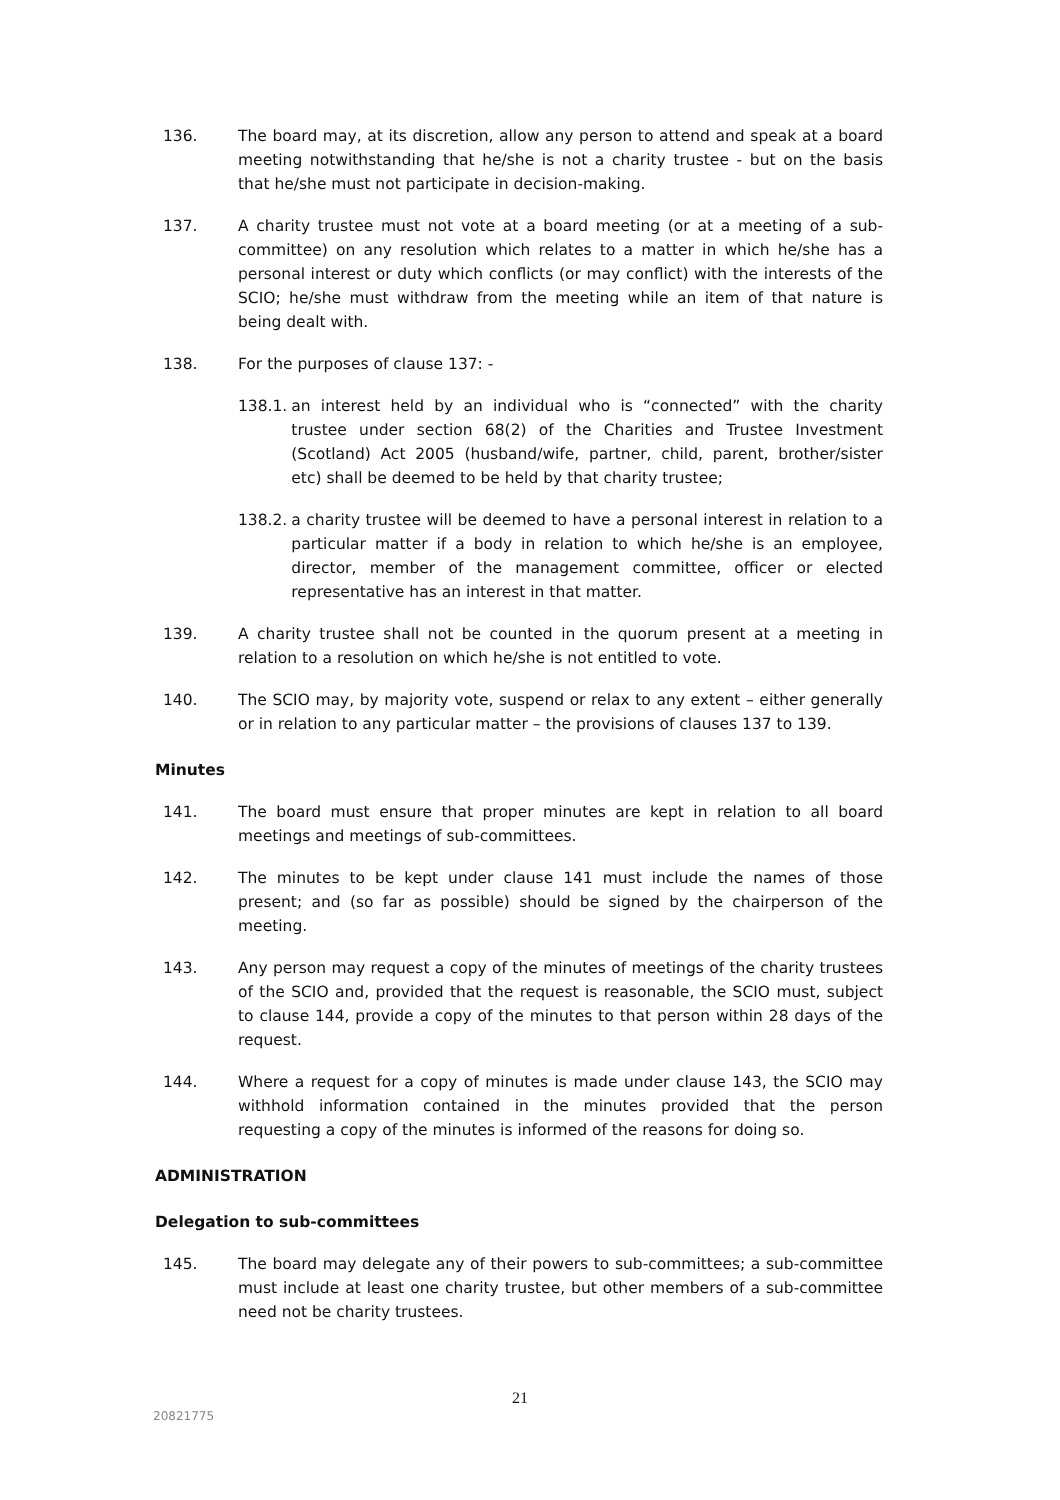136. The board may, at its discretion, allow any person to attend and speak at a board meeting notwithstanding that he/she is not a charity trustee - but on the basis that he/she must not participate in decision-making.
137. A charity trustee must not vote at a board meeting (or at a meeting of a sub-committee) on any resolution which relates to a matter in which he/she has a personal interest or duty which conflicts (or may conflict) with the interests of the SCIO; he/she must withdraw from the meeting while an item of that nature is being dealt with.
138. For the purposes of clause 137: -
138.1. an interest held by an individual who is “connected” with the charity trustee under section 68(2) of the Charities and Trustee Investment (Scotland) Act 2005 (husband/wife, partner, child, parent, brother/sister etc) shall be deemed to be held by that charity trustee;
138.2. a charity trustee will be deemed to have a personal interest in relation to a particular matter if a body in relation to which he/she is an employee, director, member of the management committee, officer or elected representative has an interest in that matter.
139. A charity trustee shall not be counted in the quorum present at a meeting in relation to a resolution on which he/she is not entitled to vote.
140. The SCIO may, by majority vote, suspend or relax to any extent – either generally or in relation to any particular matter – the provisions of clauses 137 to 139.
Minutes
141. The board must ensure that proper minutes are kept in relation to all board meetings and meetings of sub-committees.
142. The minutes to be kept under clause 141 must include the names of those present; and (so far as possible) should be signed by the chairperson of the meeting.
143. Any person may request a copy of the minutes of meetings of the charity trustees of the SCIO and, provided that the request is reasonable, the SCIO must, subject to clause 144, provide a copy of the minutes to that person within 28 days of the request.
144. Where a request for a copy of minutes is made under clause 143, the SCIO may withhold information contained in the minutes provided that the person requesting a copy of the minutes is informed of the reasons for doing so.
ADMINISTRATION
Delegation to sub-committees
145. The board may delegate any of their powers to sub-committees; a sub-committee must include at least one charity trustee, but other members of a sub-committee need not be charity trustees.
21
20821775